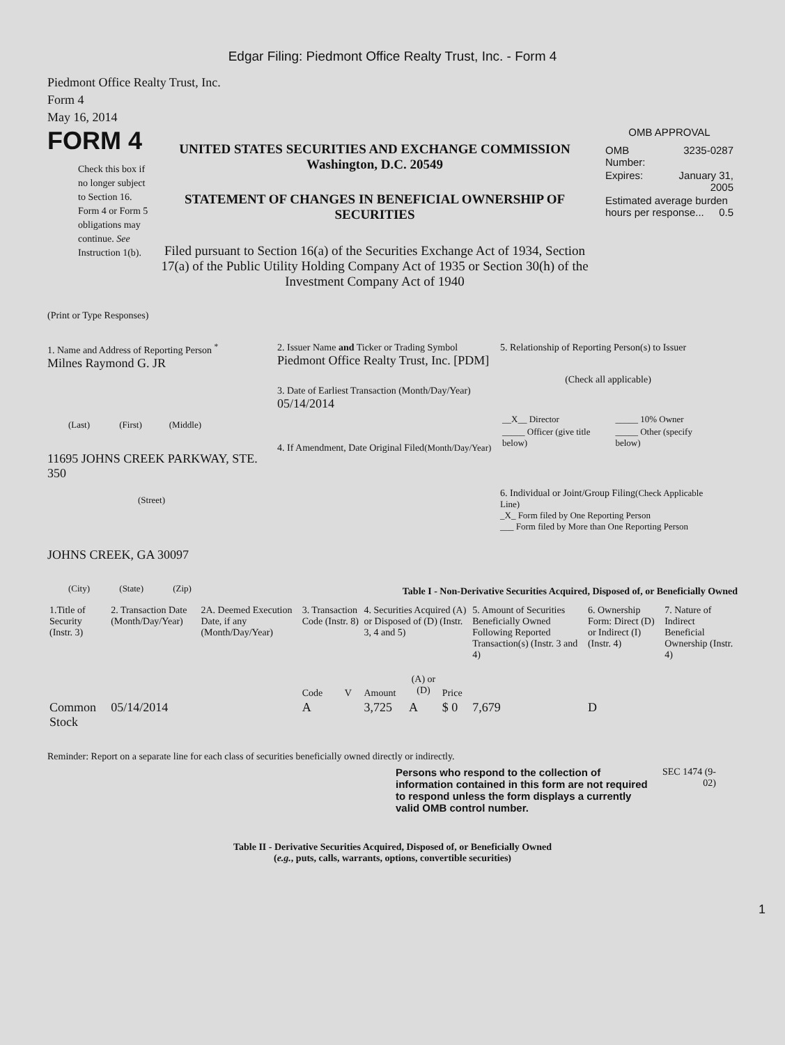Edgar Filing: Piedmont Office Realty Trust, Inc. - Form 4
Piedmont Office Realty Trust, Inc.
Form 4
May 16, 2014
FORM 4
Check this box if no longer subject to Section 16. Form 4 or Form 5 obligations may continue. See Instruction 1(b).
UNITED STATES SECURITIES AND EXCHANGE COMMISSION
Washington, D.C. 20549
STATEMENT OF CHANGES IN BENEFICIAL OWNERSHIP OF SECURITIES
Filed pursuant to Section 16(a) of the Securities Exchange Act of 1934, Section 17(a) of the Public Utility Holding Company Act of 1935 or Section 30(h) of the Investment Company Act of 1940
OMB APPROVAL
| OMB Number: | 3235-0287 |
| Expires: | January 31, 2005 |
| Estimated average burden hours per response... 0.5 | |
(Print or Type Responses)
1. Name and Address of Reporting Person <sup>*</sup>
Milnes Raymond G. JR
(Last) (First) (Middle)
11695 JOHNS CREEK PARKWAY, STE. 350
(Street)
JOHNS CREEK, GA 30097
(City) (State) (Zip)
2. Issuer Name and Ticker or Trading Symbol
Piedmont Office Realty Trust, Inc. [PDM]
3. Date of Earliest Transaction (Month/Day/Year)
05/14/2014
4. If Amendment, Date Original Filed(Month/Day/Year)
5. Relationship of Reporting Person(s) to Issuer
(Check all applicable)
| __X__ Director | _____ 10% Owner |
| _____ Officer (give title below) | _____ Other (specify below) |
6. Individual or Joint/Group Filing(Check Applicable Line)
_X_ Form filed by One Reporting Person
___ Form filed by More than One Reporting Person
Table I - Non-Derivative Securities Acquired, Disposed of, or Beneficially Owned
| 1.Title of Security (Instr. 3) | 2. Transaction Date (Month/Day/Year) | 2A. Deemed Execution Date, if any (Month/Day/Year) | 3. Transaction Code (Instr. 8) | | 4. Securities Acquired (A) or Disposed of (D) (Instr. 3, 4 and 5) | | | 5. Amount of Securities Beneficially Owned Following Reported Transaction(s) (Instr. 3 and 4) | 6. Ownership Form: Direct (D) or Indirect (I) (Instr. 4) | 7. Nature of Indirect Beneficial Ownership (Instr. 4) |
| --- | --- | --- | --- | --- | --- | --- | --- | --- | --- | --- |
| | | | Code | V | Amount | (A) or (D) | Price | | | |
| Common Stock | 05/14/2014 | | A | | 3,725 | A | $ 0 | 7,679 | D | |
Reminder: Report on a separate line for each class of securities beneficially owned directly or indirectly.
Persons who respond to the collection of information contained in this form are not required to respond unless the form displays a currently valid OMB control number.
SEC 1474 (9-02)
Table II - Derivative Securities Acquired, Disposed of, or Beneficially Owned
(e.g., puts, calls, warrants, options, convertible securities)
1